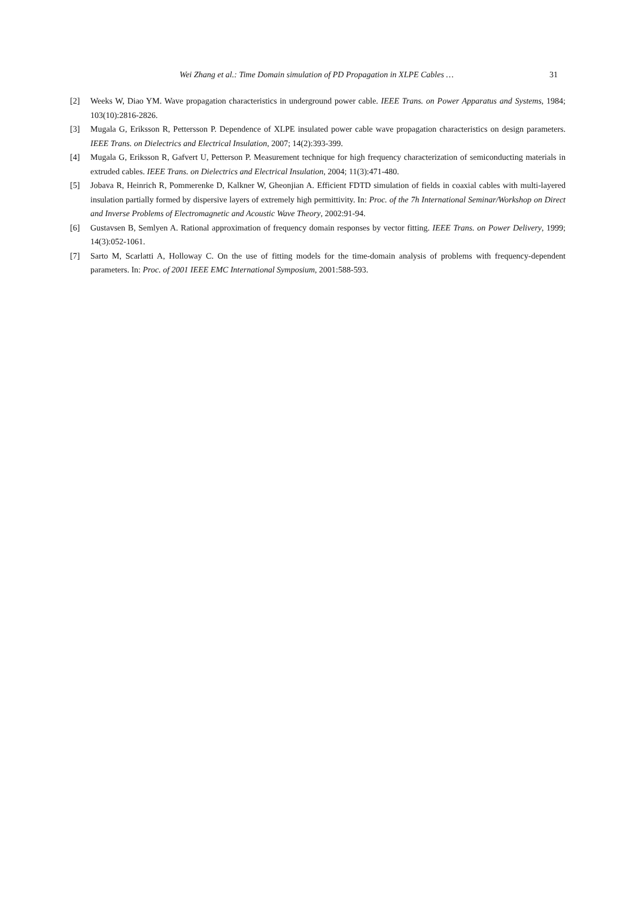Wei Zhang et al.: Time Domain simulation of PD Propagation in XLPE Cables … 31
[2] Weeks W, Diao YM. Wave propagation characteristics in underground power cable. IEEE Trans. on Power Apparatus and Systems, 1984; 103(10):2816-2826.
[3] Mugala G, Eriksson R, Pettersson P. Dependence of XLPE insulated power cable wave propagation characteristics on design parameters. IEEE Trans. on Dielectrics and Electrical Insulation, 2007; 14(2):393-399.
[4] Mugala G, Eriksson R, Gafvert U, Petterson P. Measurement technique for high frequency characterization of semiconducting materials in extruded cables. IEEE Trans. on Dielectrics and Electrical Insulation, 2004; 11(3):471-480.
[5] Jobava R, Heinrich R, Pommerenke D, Kalkner W, Gheonjian A. Efficient FDTD simulation of fields in coaxial cables with multi-layered insulation partially formed by dispersive layers of extremely high permittivity. In: Proc. of the 7h International Seminar/Workshop on Direct and Inverse Problems of Electromagnetic and Acoustic Wave Theory, 2002:91-94.
[6] Gustavsen B, Semlyen A. Rational approximation of frequency domain responses by vector fitting. IEEE Trans. on Power Delivery, 1999; 14(3):052-1061.
[7] Sarto M, Scarlatti A, Holloway C. On the use of fitting models for the time-domain analysis of problems with frequency-dependent parameters. In: Proc. of 2001 IEEE EMC International Symposium, 2001:588-593.